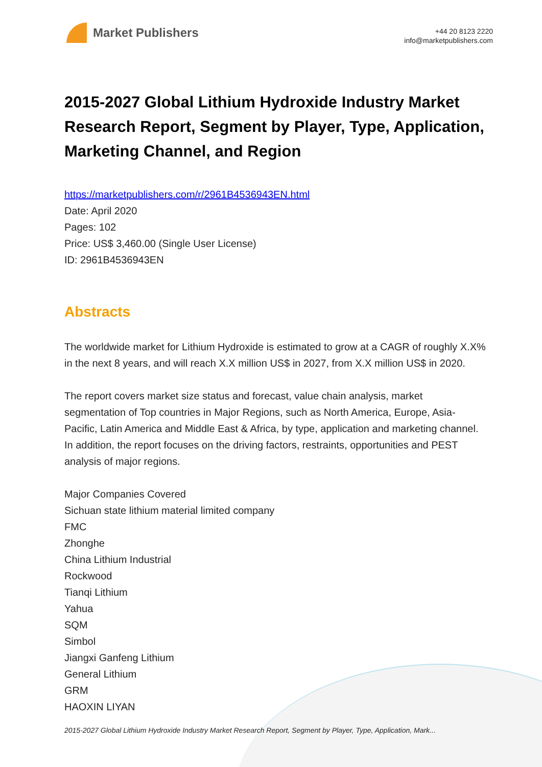Market Publishers
+44 20 8123 2220
info@marketpublishers.com
2015-2027 Global Lithium Hydroxide Industry Market Research Report, Segment by Player, Type, Application, Marketing Channel, and Region
https://marketpublishers.com/r/2961B4536943EN.html
Date: April 2020
Pages: 102
Price: US$ 3,460.00 (Single User License)
ID: 2961B4536943EN
Abstracts
The worldwide market for Lithium Hydroxide is estimated to grow at a CAGR of roughly X.X% in the next 8 years, and will reach X.X million US$ in 2027, from X.X million US$ in 2020.
The report covers market size status and forecast, value chain analysis, market segmentation of Top countries in Major Regions, such as North America, Europe, Asia-Pacific, Latin America and Middle East & Africa, by type, application and marketing channel. In addition, the report focuses on the driving factors, restraints, opportunities and PEST analysis of major regions.
Major Companies Covered
Sichuan state lithium material limited company
FMC
Zhonghe
China Lithium Industrial
Rockwood
Tianqi Lithium
Yahua
SQM
Simbol
Jiangxi Ganfeng Lithium
General Lithium
GRM
HAOXIN LIYAN
2015-2027 Global Lithium Hydroxide Industry Market Research Report, Segment by Player, Type, Application, Mark...